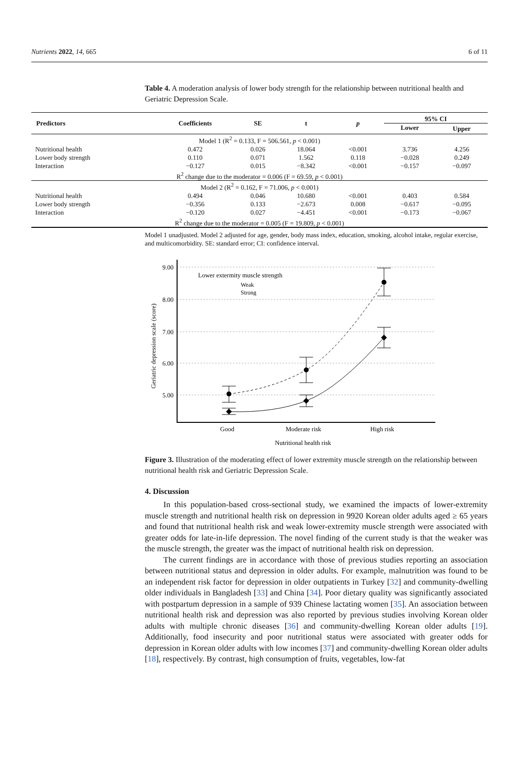Nutrients 2022, 14, 665 6 of 11
Table 4. A moderation analysis of lower body strength for the relationship between nutritional health and Geriatric Depression Scale.
| Predictors | Coefficients | SE | t | p | 95% CI | |
| --- | --- | --- | --- | --- | --- | --- |
| | | | | | Lower | Upper |
| Model 1 (R<sup>2</sup> = 0.133, F = 506.561, p < 0.001) | | | | | | |
| Nutritional health | 0.472 | 0.026 | 18.064 | <0.001 | 3.736 | 4.256 |
| Lower body strength | 0.110 | 0.071 | 1.562 | 0.118 | −0.028 | 0.249 |
| Interaction | −0.127 | 0.015 | −8.342 | <0.001 | −0.157 | −0.097 |
| R<sup>2</sup> change due to the moderator = 0.006 (F = 69.59, p < 0.001) | | | | | | |
| Model 2 (R<sup>2</sup> = 0.162, F = 71.006, p < 0.001) | | | | | | |
| Nutritional health | 0.494 | 0.046 | 10.680 | <0.001 | 0.403 | 0.584 |
| Lower body strength | −0.356 | 0.133 | −2.673 | 0.008 | −0.617 | −0.095 |
| Interaction | −0.120 | 0.027 | −4.451 | <0.001 | −0.173 | −0.067 |
| R<sup>2</sup> change due to the moderator = 0.005 (F = 19.809, p < 0.001) | | | | | | |
Model 1 unadjusted. Model 2 adjusted for age, gender, body mass index, education, smoking, alcohol intake, regular exercise, and multicomorbidity. SE: standard error; CI: confidence interval.
9.00
8.00
7.00
6.00
5.00
Good
Moderate risk
High risk
Nutritional health risk
Geriatric depression scale (score)
Lower extermity muscle strength
Weak
Strong
Figure 3. Illustration of the moderating effect of lower extremity muscle strength on the relationship between nutritional health risk and Geriatric Depression Scale.
4. Discussion
In this population-based cross-sectional study, we examined the impacts of lower-extremity muscle strength and nutritional health risk on depression in 9920 Korean older adults aged ≥ 65 years and found that nutritional health risk and weak lower-extremity muscle strength were associated with greater odds for late-in-life depression. The novel finding of the current study is that the weaker was the muscle strength, the greater was the impact of nutritional health risk on depression.
The current findings are in accordance with those of previous studies reporting an association between nutritional status and depression in older adults. For example, malnutrition was found to be an independent risk factor for depression in older outpatients in Turkey [32] and community-dwelling older individuals in Bangladesh [33] and China [34]. Poor dietary quality was significantly associated with postpartum depression in a sample of 939 Chinese lactating women [35]. An association between nutritional health risk and depression was also reported by previous studies involving Korean older adults with multiple chronic diseases [36] and community-dwelling Korean older adults [19]. Additionally, food insecurity and poor nutritional status were associated with greater odds for depression in Korean older adults with low incomes [37] and community-dwelling Korean older adults [18], respectively. By contrast, high consumption of fruits, vegetables, low-fat